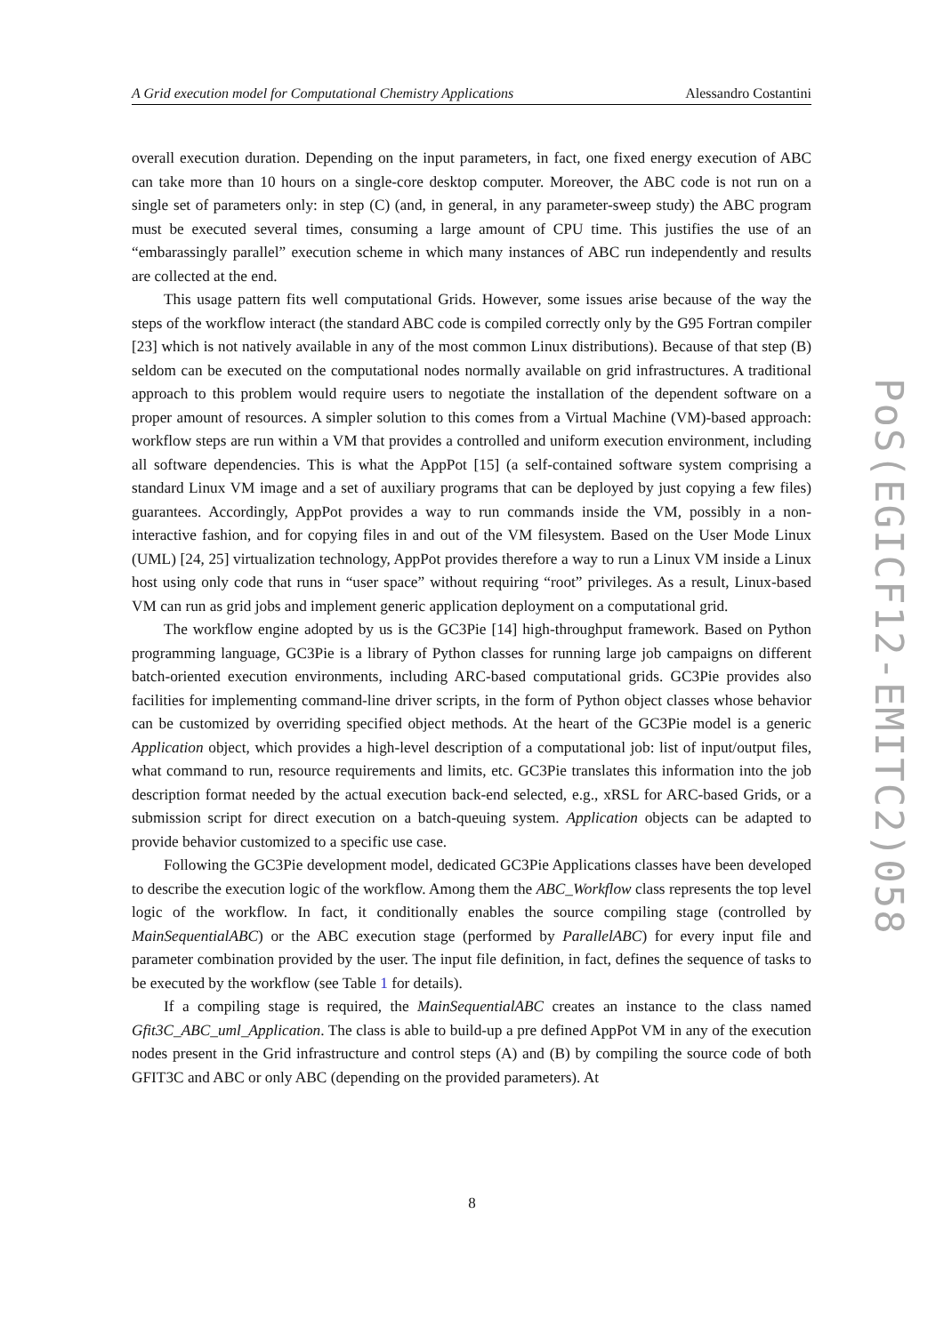A Grid execution model for Computational Chemistry Applications Alessandro Costantini
overall execution duration. Depending on the input parameters, in fact, one fixed energy execution of ABC can take more than 10 hours on a single-core desktop computer. Moreover, the ABC code is not run on a single set of parameters only: in step (C) (and, in general, in any parameter-sweep study) the ABC program must be executed several times, consuming a large amount of CPU time. This justifies the use of an “embarassingly parallel” execution scheme in which many instances of ABC run independently and results are collected at the end.
This usage pattern fits well computational Grids. However, some issues arise because of the way the steps of the workflow interact (the standard ABC code is compiled correctly only by the G95 Fortran compiler [23] which is not natively available in any of the most common Linux distributions). Because of that step (B) seldom can be executed on the computational nodes normally available on grid infrastructures. A traditional approach to this problem would require users to negotiate the installation of the dependent software on a proper amount of resources. A simpler solution to this comes from a Virtual Machine (VM)-based approach: workflow steps are run within a VM that provides a controlled and uniform execution environment, including all software dependencies. This is what the AppPot [15] (a self-contained software system comprising a standard Linux VM image and a set of auxiliary programs that can be deployed by just copying a few files) guarantees. Accordingly, AppPot provides a way to run commands inside the VM, possibly in a non-interactive fashion, and for copying files in and out of the VM filesystem. Based on the User Mode Linux (UML) [24, 25] virtualization technology, AppPot provides therefore a way to run a Linux VM inside a Linux host using only code that runs in “user space” without requiring “root” privileges. As a result, Linux-based VM can run as grid jobs and implement generic application deployment on a computational grid.
The workflow engine adopted by us is the GC3Pie [14] high-throughput framework. Based on Python programming language, GC3Pie is a library of Python classes for running large job campaigns on different batch-oriented execution environments, including ARC-based computational grids. GC3Pie provides also facilities for implementing command-line driver scripts, in the form of Python object classes whose behavior can be customized by overriding specified object methods. At the heart of the GC3Pie model is a generic Application object, which provides a high-level description of a computational job: list of input/output files, what command to run, resource requirements and limits, etc. GC3Pie translates this information into the job description format needed by the actual execution back-end selected, e.g., xRSL for ARC-based Grids, or a submission script for direct execution on a batch-queuing system. Application objects can be adapted to provide behavior customized to a specific use case.
Following the GC3Pie development model, dedicated GC3Pie Applications classes have been developed to describe the execution logic of the workflow. Among them the ABC_Workflow class represents the top level logic of the workflow. In fact, it conditionally enables the source compiling stage (controlled by MainSequentialABC) or the ABC execution stage (performed by ParallelABC) for every input file and parameter combination provided by the user. The input file definition, in fact, defines the sequence of tasks to be executed by the workflow (see Table 1 for details).
If a compiling stage is required, the MainSequentialABC creates an instance to the class named Gfit3C_ABC_uml_Application. The class is able to build-up a pre defined AppPot VM in any of the execution nodes present in the Grid infrastructure and control steps (A) and (B) by compiling the source code of both GFIT3C and ABC or only ABC (depending on the provided parameters). At
8
PoS(EGICF12-EMITC2)058